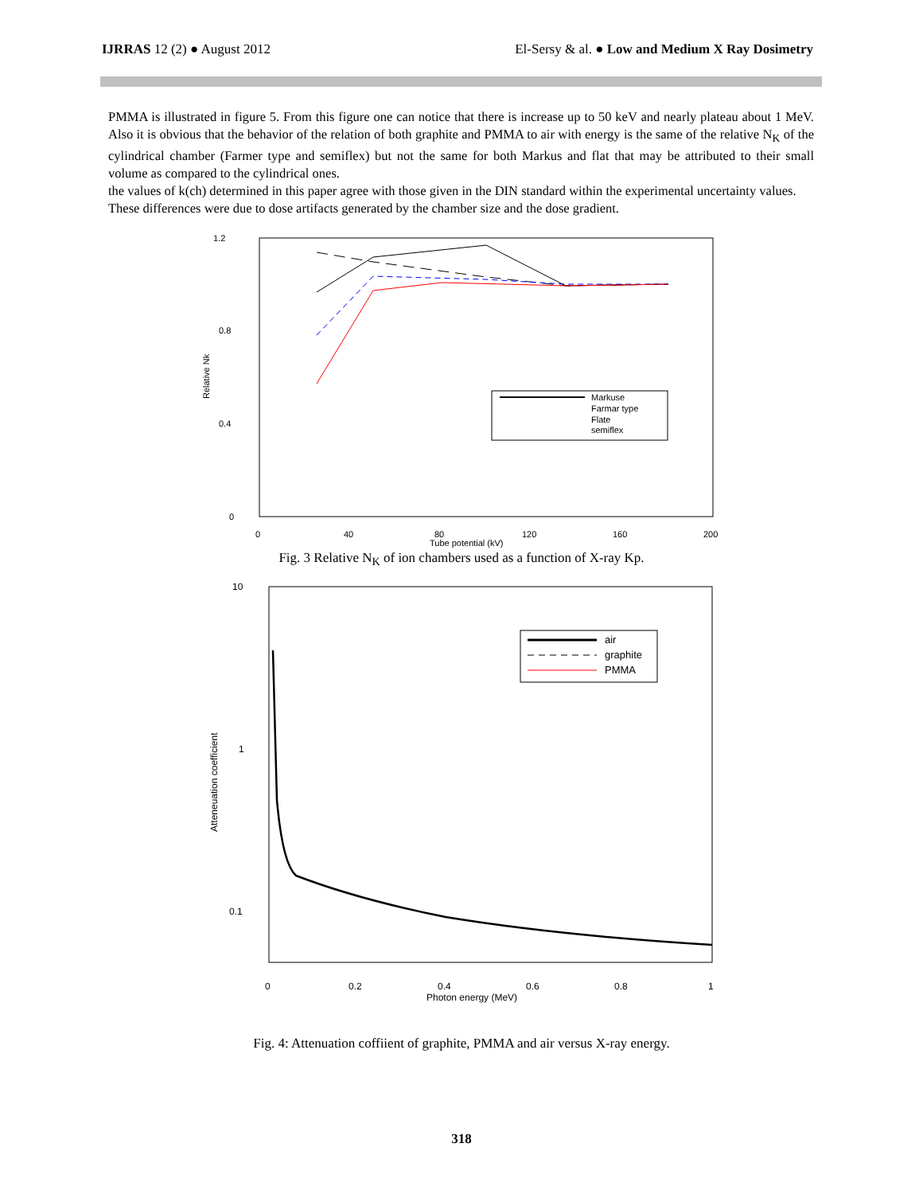IJRRAS 12 (2) ● August 2012 El-Sersy & al. ● Low and Medium X Ray Dosimetry
PMMA is illustrated in figure 5. From this figure one can notice that there is increase up to 50 keV and nearly plateau about 1 MeV. Also it is obvious that the behavior of the relation of both graphite and PMMA to air with energy is the same of the relative N<sub>K</sub> of the cylindrical chamber (Farmer type and semiflex) but not the same for both Markus and flat that may be attributed to their small volume as compared to the cylindrical ones.
the values of k(ch) determined in this paper agree with those given in the DIN standard within the experimental uncertainty values. These differences were due to dose artifacts generated by the chamber size and the dose gradient.
1.2
0.8
0.4
0
Relative Nk
0
40
80
120
160
200
Tube potential (kV)
Markuse
Farmar type
Flate
semiflex
Fig. 3 Relative N<sub>K</sub> of ion chambers used as a function of X-ray Kp.
10
1
0.1
Atteneuation coefficient
0
0.2
0.4
0.6
0.8
1
Photon energy (MeV)
air
graphite
PMMA
Fig. 4: Attenuation coffiient of graphite, PMMA and air versus X-ray energy.
318